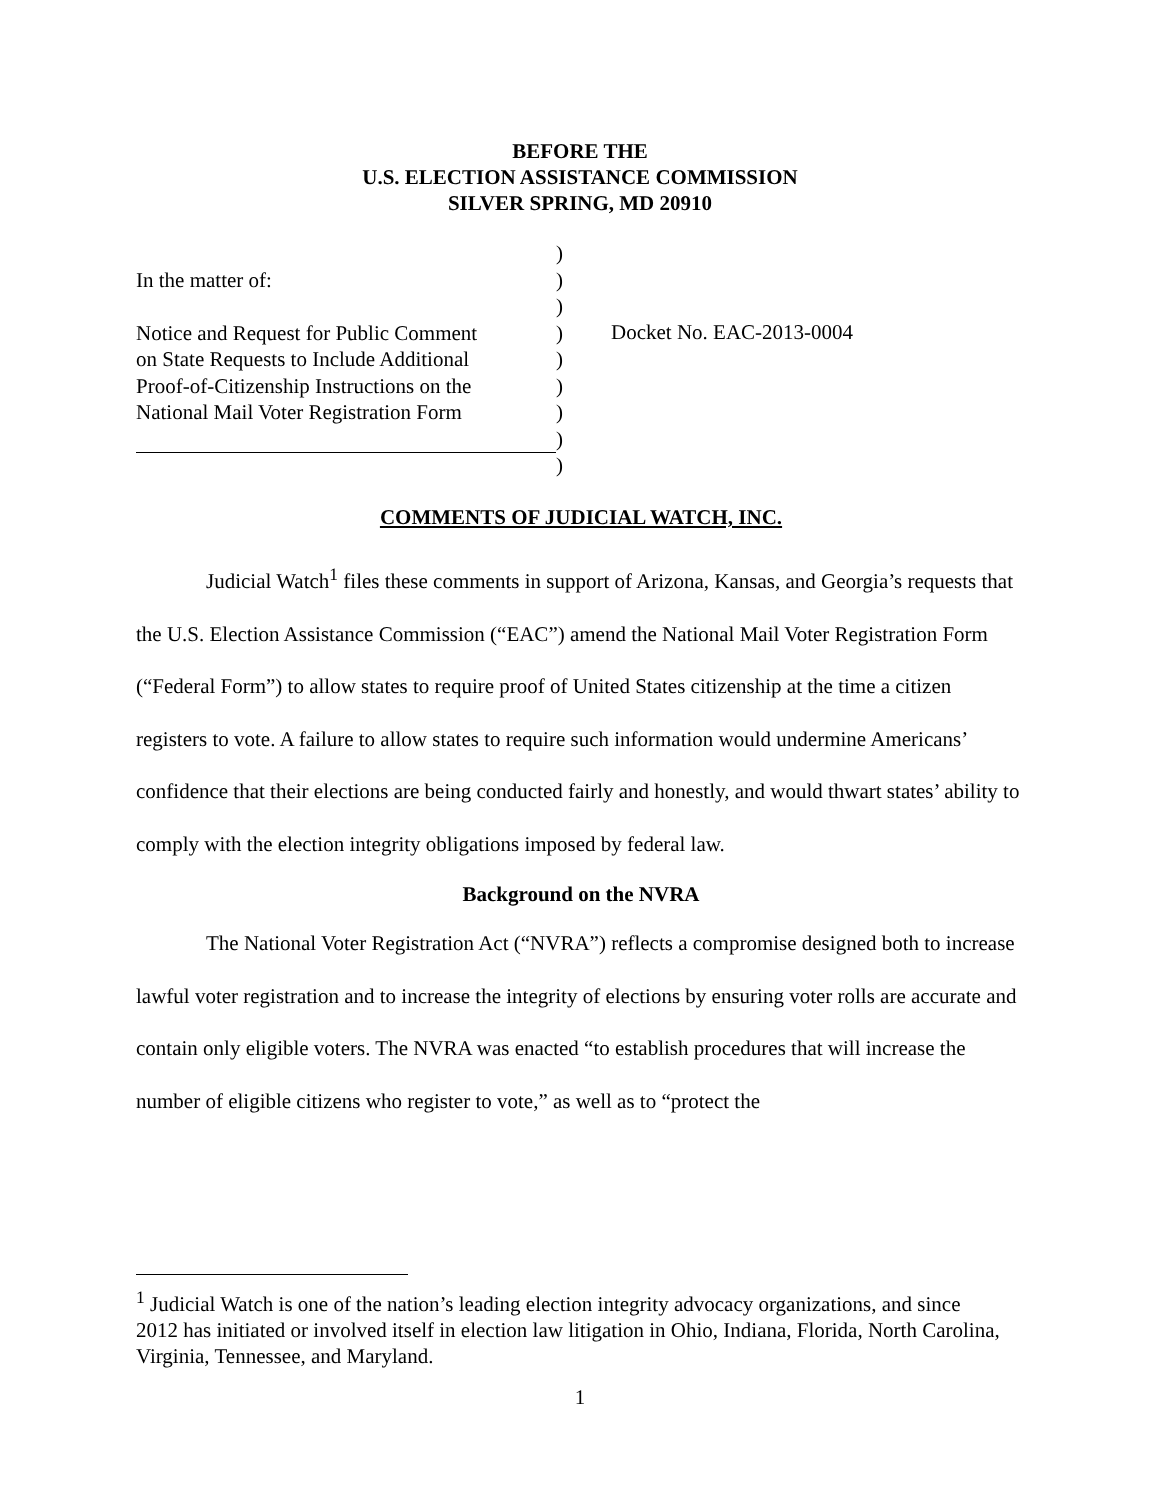BEFORE THE
U.S. ELECTION ASSISTANCE COMMISSION
SILVER SPRING, MD 20910
In the matter of:
Notice and Request for Public Comment
on State Requests to Include Additional
Proof-of-Citizenship Instructions on the
National Mail Voter Registration Form
)
)
)
)
)
)
)
)
)
Docket No. EAC-2013-0004
COMMENTS OF JUDICIAL WATCH, INC.
Judicial Watch<sup>1</sup> files these comments in support of Arizona, Kansas, and Georgia’s requests that the U.S. Election Assistance Commission (“EAC”) amend the National Mail Voter Registration Form (“Federal Form”) to allow states to require proof of United States citizenship at the time a citizen registers to vote. A failure to allow states to require such information would undermine Americans’ confidence that their elections are being conducted fairly and honestly, and would thwart states’ ability to comply with the election integrity obligations imposed by federal law.
Background on the NVRA
The National Voter Registration Act (“NVRA”) reflects a compromise designed both to increase lawful voter registration and to increase the integrity of elections by ensuring voter rolls are accurate and contain only eligible voters. The NVRA was enacted “to establish procedures that will increase the number of eligible citizens who register to vote,” as well as to “protect the
<sup>1</sup> Judicial Watch is one of the nation’s leading election integrity advocacy organizations, and since 2012 has initiated or involved itself in election law litigation in Ohio, Indiana, Florida, North Carolina, Virginia, Tennessee, and Maryland.
1